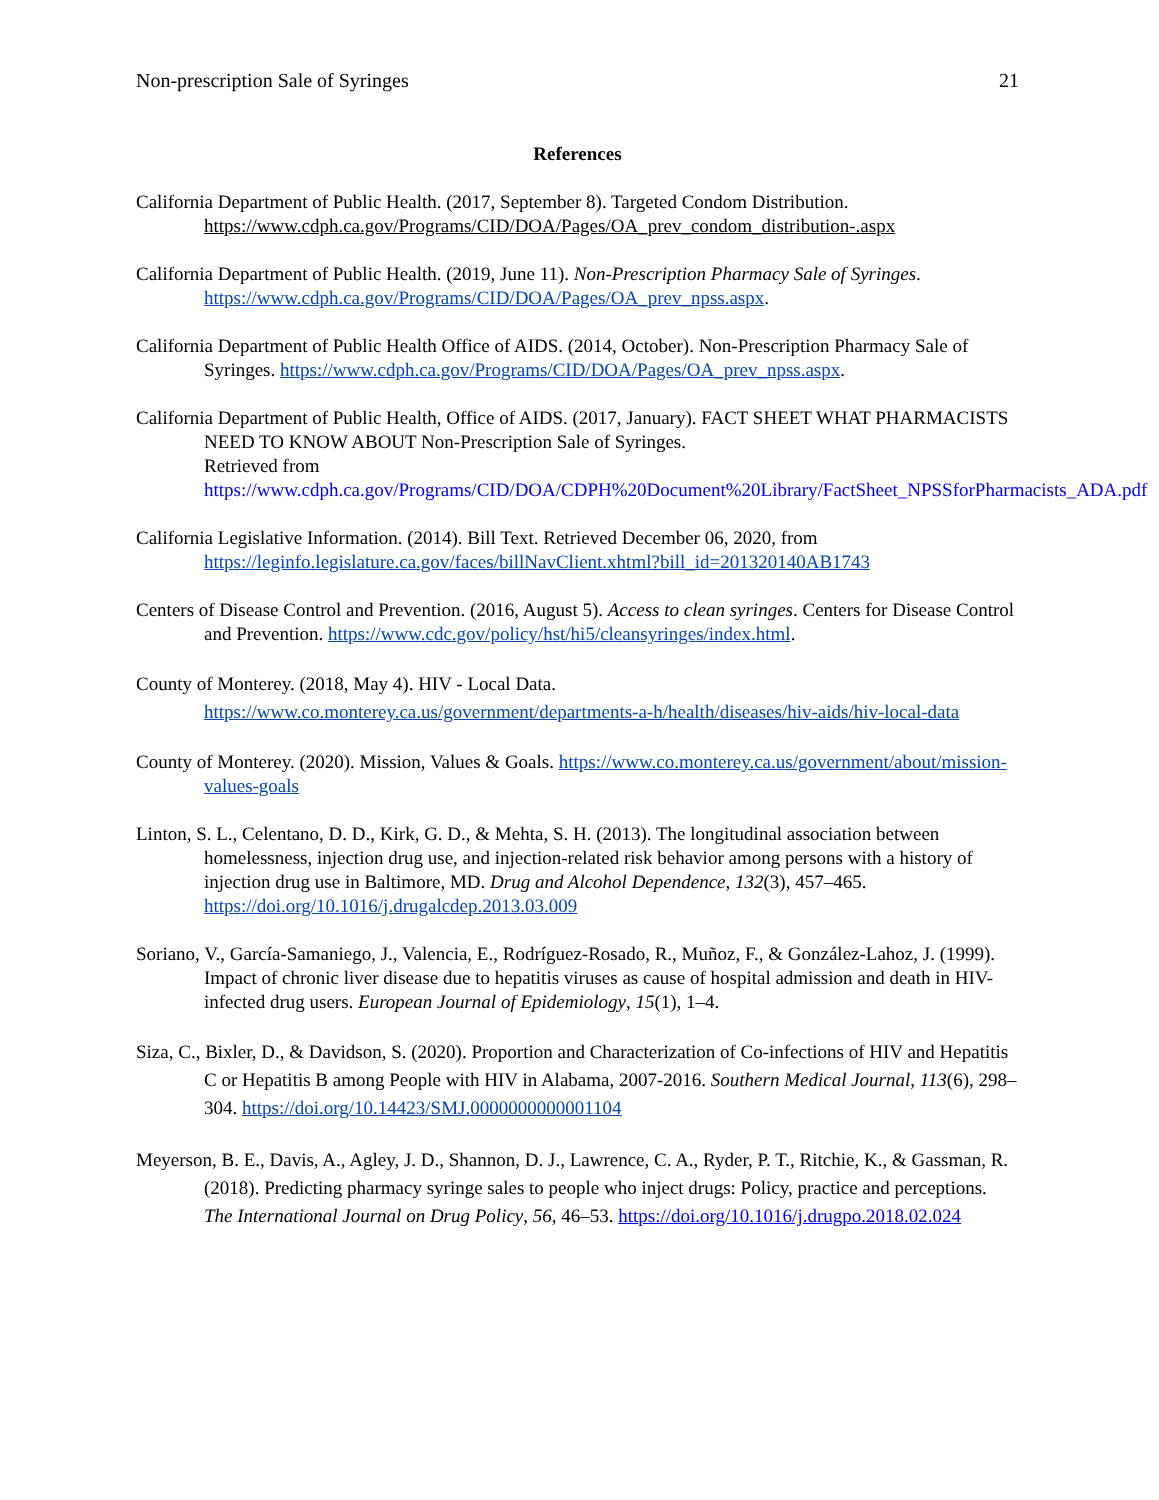Non-prescription Sale of Syringes 21
References
California Department of Public Health. (2017, September 8). Targeted Condom Distribution. https://www.cdph.ca.gov/Programs/CID/DOA/Pages/OA_prev_condom_distribution-.aspx
California Department of Public Health. (2019, June 11). Non-Prescription Pharmacy Sale of Syringes. https://www.cdph.ca.gov/Programs/CID/DOA/Pages/OA_prev_npss.aspx.
California Department of Public Health Office of AIDS. (2014, October). Non-Prescription Pharmacy Sale of Syringes. https://www.cdph.ca.gov/Programs/CID/DOA/Pages/OA_prev_npss.aspx.
California Department of Public Health, Office of AIDS. (2017, January). FACT SHEET WHAT PHARMACISTS NEED TO KNOW ABOUT Non-Prescription Sale of Syringes.
Retrieved from
https://www.cdph.ca.gov/Programs/CID/DOA/CDPH%20Document%20Library/FactSheet_NPSSforPharmacists_ADA.pdf
California Legislative Information. (2014). Bill Text. Retrieved December 06, 2020, from https://leginfo.legislature.ca.gov/faces/billNavClient.xhtml?bill_id=201320140AB1743
Centers of Disease Control and Prevention. (2016, August 5). Access to clean syringes. Centers for Disease Control and Prevention. https://www.cdc.gov/policy/hst/hi5/cleansyringes/index.html.
County of Monterey. (2018, May 4). HIV - Local Data.
https://www.co.monterey.ca.us/government/departments-a-h/health/diseases/hiv-aids/hiv-local-data
County of Monterey. (2020). Mission, Values & Goals. https://www.co.monterey.ca.us/government/about/mission-values-goals
Linton, S. L., Celentano, D. D., Kirk, G. D., & Mehta, S. H. (2013). The longitudinal association between homelessness, injection drug use, and injection-related risk behavior among persons with a history of injection drug use in Baltimore, MD. Drug and Alcohol Dependence, 132(3), 457–465. https://doi.org/10.1016/j.drugalcdep.2013.03.009
Soriano, V., García-Samaniego, J., Valencia, E., Rodríguez-Rosado, R., Muñoz, F., & González-Lahoz, J. (1999). Impact of chronic liver disease due to hepatitis viruses as cause of hospital admission and death in HIV-infected drug users. European Journal of Epidemiology, 15(1), 1–4.
Siza, C., Bixler, D., & Davidson, S. (2020). Proportion and Characterization of Co-infections of HIV and Hepatitis C or Hepatitis B among People with HIV in Alabama, 2007-2016. Southern Medical Journal, 113(6), 298–304. https://doi.org/10.14423/SMJ.0000000000001104
Meyerson, B. E., Davis, A., Agley, J. D., Shannon, D. J., Lawrence, C. A., Ryder, P. T., Ritchie, K., & Gassman, R. (2018). Predicting pharmacy syringe sales to people who inject drugs: Policy, practice and perceptions. The International Journal on Drug Policy, 56, 46–53. https://doi.org/10.1016/j.drugpo.2018.02.024